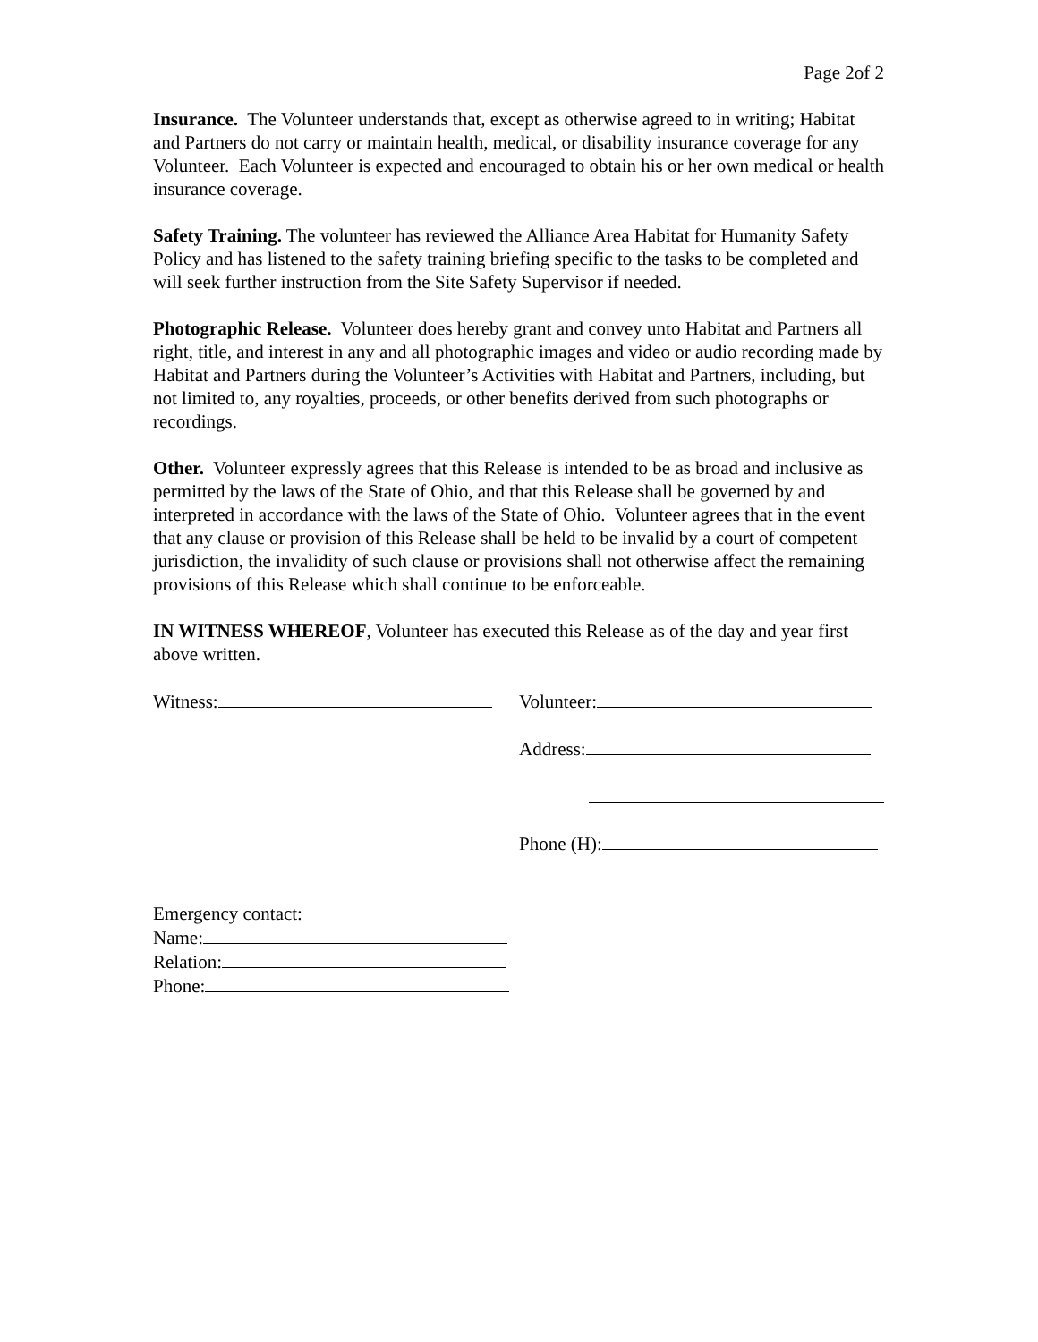Page 2of 2
Insurance. The Volunteer understands that, except as otherwise agreed to in writing; Habitat and Partners do not carry or maintain health, medical, or disability insurance coverage for any Volunteer. Each Volunteer is expected and encouraged to obtain his or her own medical or health insurance coverage.
Safety Training. The volunteer has reviewed the Alliance Area Habitat for Humanity Safety Policy and has listened to the safety training briefing specific to the tasks to be completed and will seek further instruction from the Site Safety Supervisor if needed.
Photographic Release. Volunteer does hereby grant and convey unto Habitat and Partners all right, title, and interest in any and all photographic images and video or audio recording made by Habitat and Partners during the Volunteer’s Activities with Habitat and Partners, including, but not limited to, any royalties, proceeds, or other benefits derived from such photographs or recordings.
Other. Volunteer expressly agrees that this Release is intended to be as broad and inclusive as permitted by the laws of the State of Ohio, and that this Release shall be governed by and interpreted in accordance with the laws of the State of Ohio. Volunteer agrees that in the event that any clause or provision of this Release shall be held to be invalid by a court of competent jurisdiction, the invalidity of such clause or provisions shall not otherwise affect the remaining provisions of this Release which shall continue to be enforceable.
IN WITNESS WHEREOF, Volunteer has executed this Release as of the day and year first above written.
Witness: Volunteer:
Address:
Phone (H):
Emergency contact:
Name:
Relation:
Phone: